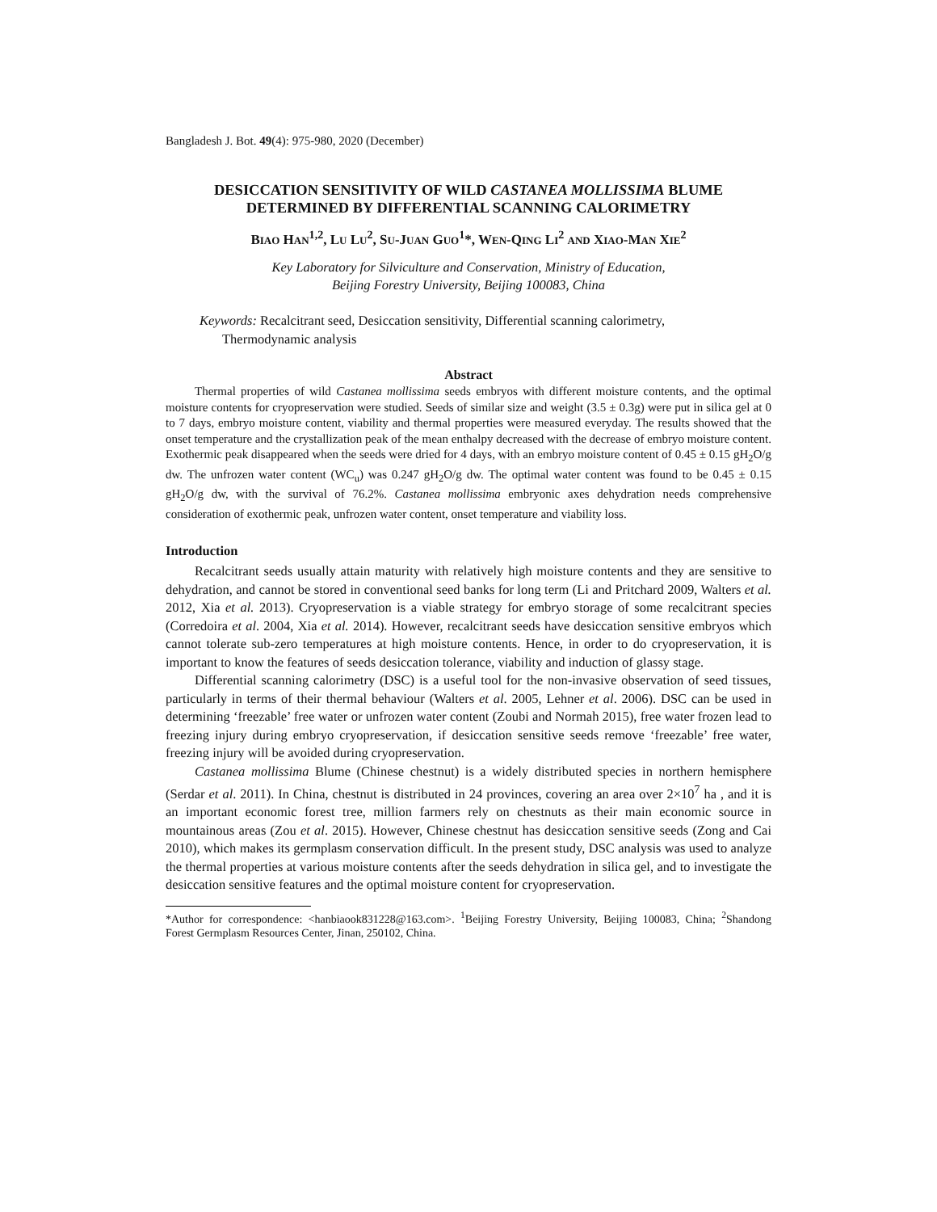Bangladesh J. Bot. 49(4): 975-980, 2020 (December)
DESICCATION SENSITIVITY OF WILD CASTANEA MOLLISSIMA BLUME
DETERMINED BY DIFFERENTIAL SCANNING CALORIMETRY
BIAO HAN<sup>1,2</sup>, LU LU<sup>2</sup>, SU-JUAN GUO<sup>1</sup>*, WEN-QING LI<sup>2</sup> AND XIAO-MAN XIE<sup>2</sup>
Key Laboratory for Silviculture and Conservation, Ministry of Education,
Beijing Forestry University, Beijing 100083, China
Keywords: Recalcitrant seed, Desiccation sensitivity, Differential scanning calorimetry, Thermodynamic analysis
Abstract
Thermal properties of wild Castanea mollissima seeds embryos with different moisture contents, and the optimal moisture contents for cryopreservation were studied. Seeds of similar size and weight (3.5 ± 0.3g) were put in silica gel at 0 to 7 days, embryo moisture content, viability and thermal properties were measured everyday. The results showed that the onset temperature and the crystallization peak of the mean enthalpy decreased with the decrease of embryo moisture content. Exothermic peak disappeared when the seeds were dried for 4 days, with an embryo moisture content of 0.45 ± 0.15 gH<sub>2</sub>O/g dw. The unfrozen water content (WC<sub>u</sub>) was 0.247 gH<sub>2</sub>O/g dw. The optimal water content was found to be 0.45 ± 0.15 gH<sub>2</sub>O/g dw, with the survival of 76.2%. Castanea mollissima embryonic axes dehydration needs comprehensive consideration of exothermic peak, unfrozen water content, onset temperature and viability loss.
Introduction
Recalcitrant seeds usually attain maturity with relatively high moisture contents and they are sensitive to dehydration, and cannot be stored in conventional seed banks for long term (Li and Pritchard 2009, Walters et al. 2012, Xia et al. 2013). Cryopreservation is a viable strategy for embryo storage of some recalcitrant species (Corredoira et al. 2004, Xia et al. 2014). However, recalcitrant seeds have desiccation sensitive embryos which cannot tolerate sub-zero temperatures at high moisture contents. Hence, in order to do cryopreservation, it is important to know the features of seeds desiccation tolerance, viability and induction of glassy stage.
Differential scanning calorimetry (DSC) is a useful tool for the non-invasive observation of seed tissues, particularly in terms of their thermal behaviour (Walters et al. 2005, Lehner et al. 2006). DSC can be used in determining ‘freezable’ free water or unfrozen water content (Zoubi and Normah 2015), free water frozen lead to freezing injury during embryo cryopreservation, if desiccation sensitive seeds remove ‘freezable’ free water, freezing injury will be avoided during cryopreservation.
Castanea mollissima Blume (Chinese chestnut) is a widely distributed species in northern hemisphere (Serdar et al. 2011). In China, chestnut is distributed in 24 provinces, covering an area over 2×10<sup>7</sup> ha , and it is an important economic forest tree, million farmers rely on chestnuts as their main economic source in mountainous areas (Zou et al. 2015). However, Chinese chestnut has desiccation sensitive seeds (Zong and Cai 2010), which makes its germplasm conservation difficult. In the present study, DSC analysis was used to analyze the thermal properties at various moisture contents after the seeds dehydration in silica gel, and to investigate the desiccation sensitive features and the optimal moisture content for cryopreservation.
*Author for correspondence: <hanbiaook831228@163.com>. <sup>1</sup>Beijing Forestry University, Beijing 100083, China; <sup>2</sup>Shandong Forest Germplasm Resources Center, Jinan, 250102, China.